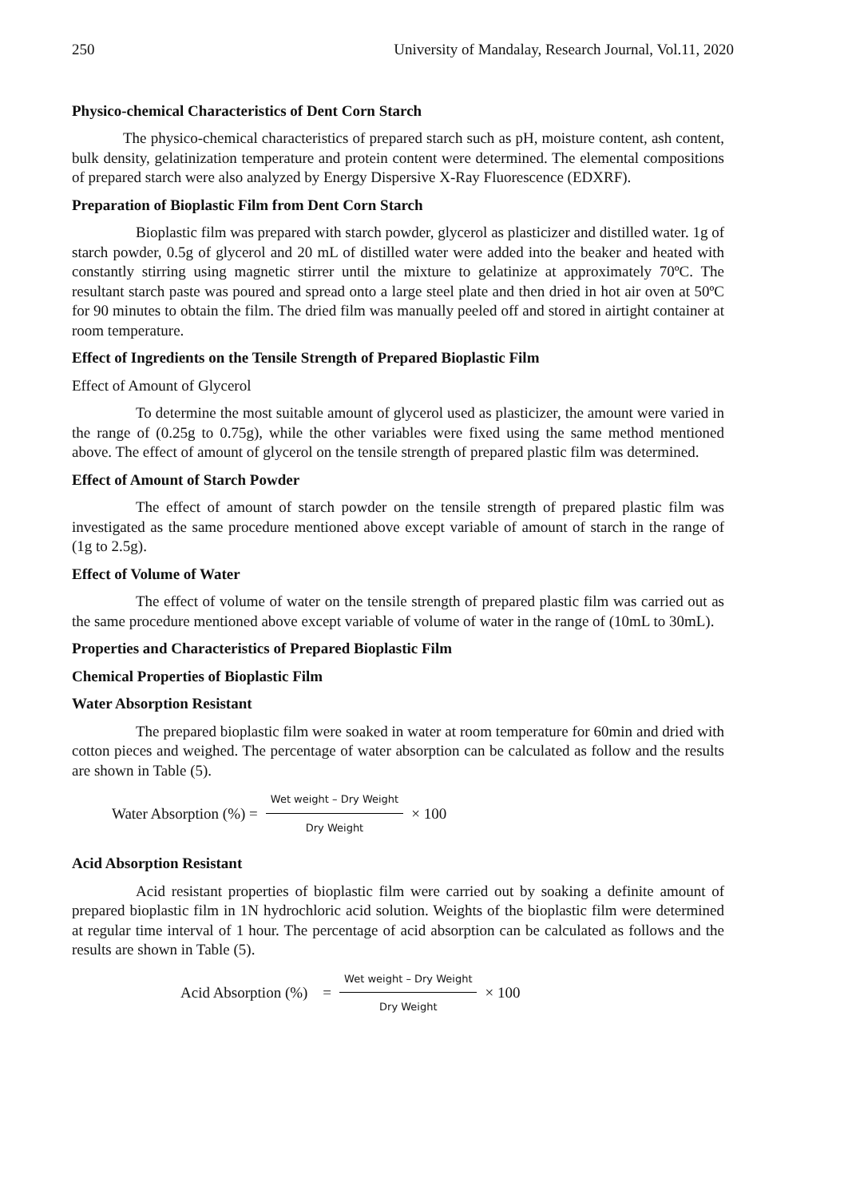250 University of Mandalay, Research Journal, Vol.11, 2020
Physico-chemical Characteristics of Dent Corn Starch
The physico-chemical characteristics of prepared starch such as pH, moisture content, ash content, bulk density, gelatinization temperature and protein content were determined. The elemental compositions of prepared starch were also analyzed by Energy Dispersive X-Ray Fluorescence (EDXRF).
Preparation of Bioplastic Film from Dent Corn Starch
Bioplastic film was prepared with starch powder, glycerol as plasticizer and distilled water. 1g of starch powder, 0.5g of glycerol and 20 mL of distilled water were added into the beaker and heated with constantly stirring using magnetic stirrer until the mixture to gelatinize at approximately 70ºC. The resultant starch paste was poured and spread onto a large steel plate and then dried in hot air oven at 50ºC for 90 minutes to obtain the film. The dried film was manually peeled off and stored in airtight container at room temperature.
Effect of Ingredients on the Tensile Strength of Prepared Bioplastic Film
Effect of Amount of Glycerol
To determine the most suitable amount of glycerol used as plasticizer, the amount were varied in the range of (0.25g to 0.75g), while the other variables were fixed using the same method mentioned above. The effect of amount of glycerol on the tensile strength of prepared plastic film was determined.
Effect of Amount of Starch Powder
The effect of amount of starch powder on the tensile strength of prepared plastic film was investigated as the same procedure mentioned above except variable of amount of starch in the range of (1g to 2.5g).
Effect of Volume of Water
The effect of volume of water on the tensile strength of prepared plastic film was carried out as the same procedure mentioned above except variable of volume of water in the range of (10mL to 30mL).
Properties and Characteristics of Prepared Bioplastic Film
Chemical Properties of Bioplastic Film
Water Absorption Resistant
The prepared bioplastic film were soaked in water at room temperature for 60min and dried with cotton pieces and weighed. The percentage of water absorption can be calculated as follow and the results are shown in Table (5).
Water Absorption (%) = Wet weight – Dry Weight Dry Weight × 100
Acid Absorption Resistant
Acid resistant properties of bioplastic film were carried out by soaking a definite amount of prepared bioplastic film in 1N hydrochloric acid solution. Weights of the bioplastic film were determined at regular time interval of 1 hour. The percentage of acid absorption can be calculated as follows and the results are shown in Table (5).
Acid Absorption (%) = Wet weight – Dry Weight Dry Weight × 100